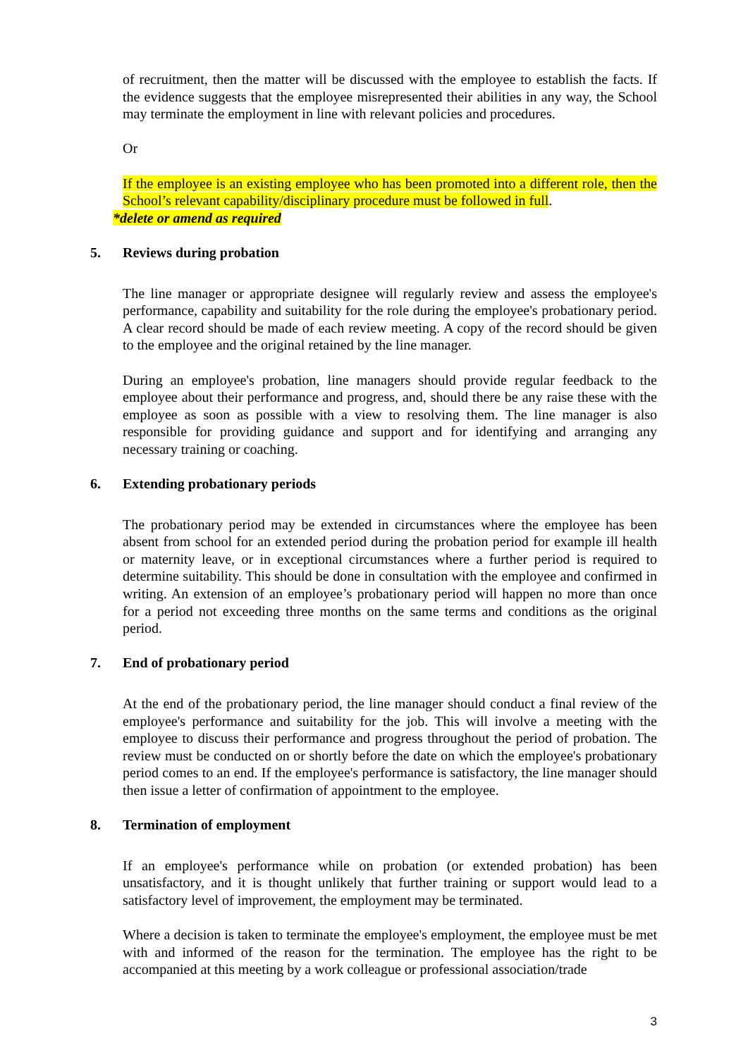of recruitment, then the matter will be discussed with the employee to establish the facts. If the evidence suggests that the employee misrepresented their abilities in any way, the School may terminate the employment in line with relevant policies and procedures.
Or
If the employee is an existing employee who has been promoted into a different role, then the School’s relevant capability/disciplinary procedure must be followed in full.
*delete or amend as required
5. Reviews during probation
The line manager or appropriate designee will regularly review and assess the employee's performance, capability and suitability for the role during the employee's probationary period. A clear record should be made of each review meeting. A copy of the record should be given to the employee and the original retained by the line manager.
During an employee's probation, line managers should provide regular feedback to the employee about their performance and progress, and, should there be any raise these with the employee as soon as possible with a view to resolving them. The line manager is also responsible for providing guidance and support and for identifying and arranging any necessary training or coaching.
6. Extending probationary periods
The probationary period may be extended in circumstances where the employee has been absent from school for an extended period during the probation period for example ill health or maternity leave, or in exceptional circumstances where a further period is required to determine suitability. This should be done in consultation with the employee and confirmed in writing. An extension of an employee’s probationary period will happen no more than once for a period not exceeding three months on the same terms and conditions as the original period.
7. End of probationary period
At the end of the probationary period, the line manager should conduct a final review of the employee's performance and suitability for the job. This will involve a meeting with the employee to discuss their performance and progress throughout the period of probation. The review must be conducted on or shortly before the date on which the employee's probationary period comes to an end. If the employee's performance is satisfactory, the line manager should then issue a letter of confirmation of appointment to the employee.
8. Termination of employment
If an employee's performance while on probation (or extended probation) has been unsatisfactory, and it is thought unlikely that further training or support would lead to a satisfactory level of improvement, the employment may be terminated.
Where a decision is taken to terminate the employee's employment, the employee must be met with and informed of the reason for the termination. The employee has the right to be accompanied at this meeting by a work colleague or professional association/trade
3